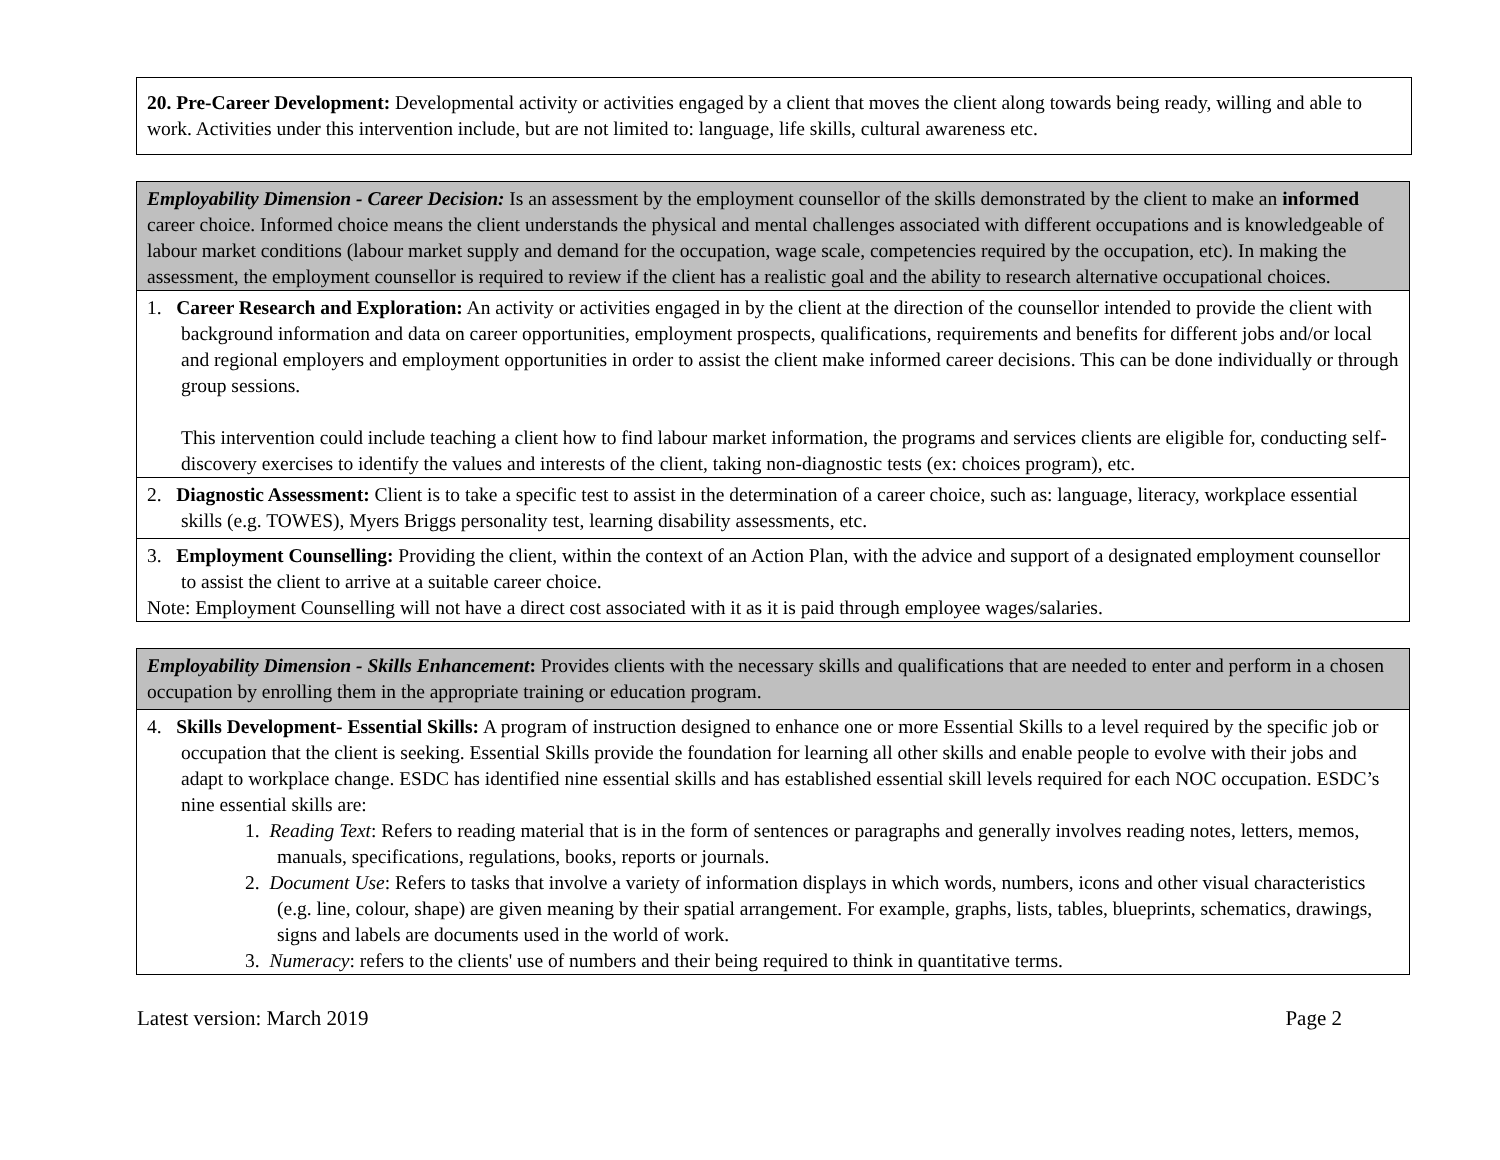| 20. Pre-Career Development: Developmental activity or activities engaged by a client that moves the client along towards being ready, willing and able to work. Activities under this intervention include, but are not limited to: language, life skills, cultural awareness etc. |
| Employability Dimension - Career Decision: Is an assessment by the employment counsellor of the skills demonstrated by the client to make an informed career choice. Informed choice means the client understands the physical and mental challenges associated with different occupations and is knowledgeable of labour market conditions (labour market supply and demand for the occupation, wage scale, competencies required by the occupation, etc). In making the assessment, the employment counsellor is required to review if the client has a realistic goal and the ability to research alternative occupational choices. |
| 1. Career Research and Exploration: An activity or activities engaged in by the client at the direction of the counsellor intended to provide the client with background information and data on career opportunities, employment prospects, qualifications, requirements and benefits for different jobs and/or local and regional employers and employment opportunities in order to assist the client make informed career decisions. This can be done individually or through group sessions. This intervention could include teaching a client how to find labour market information, the programs and services clients are eligible for, conducting self-discovery exercises to identify the values and interests of the client, taking non-diagnostic tests (ex: choices program), etc. |
| 2. Diagnostic Assessment: Client is to take a specific test to assist in the determination of a career choice, such as: language, literacy, workplace essential skills (e.g. TOWES), Myers Briggs personality test, learning disability assessments, etc. |
| 3. Employment Counselling: Providing the client, within the context of an Action Plan, with the advice and support of a designated employment counsellor to assist the client to arrive at a suitable career choice. Note: Employment Counselling will not have a direct cost associated with it as it is paid through employee wages/salaries. |
| Employability Dimension - Skills Enhancement : Provides clients with the necessary skills and qualifications that are needed to enter and perform in a chosen occupation by enrolling them in the appropriate training or education program. |
| 4. Skills Development- Essential Skills: A program of instruction designed to enhance one or more Essential Skills to a level required by the specific job or occupation that the client is seeking. Essential Skills provide the foundation for learning all other skills and enable people to evolve with their jobs and adapt to workplace change. ESDC has identified nine essential skills and has established essential skill levels required for each NOC occupation. ESDC’s nine essential skills are: 1. Reading Text : Refers to reading material that is in the form of sentences or paragraphs and generally involves reading notes, letters, memos, manuals, specifications, regulations, books, reports or journals. 2. Document Use : Refers to tasks that involve a variety of information displays in which words, numbers, icons and other visual characteristics (e.g. line, colour, shape) are given meaning by their spatial arrangement. For example, graphs, lists, tables, blueprints, schematics, drawings, signs and labels are documents used in the world of work. 3. Numeracy : refers to the clients' use of numbers and their being required to think in quantitative terms. |
Latest version: March 2019 Page 2